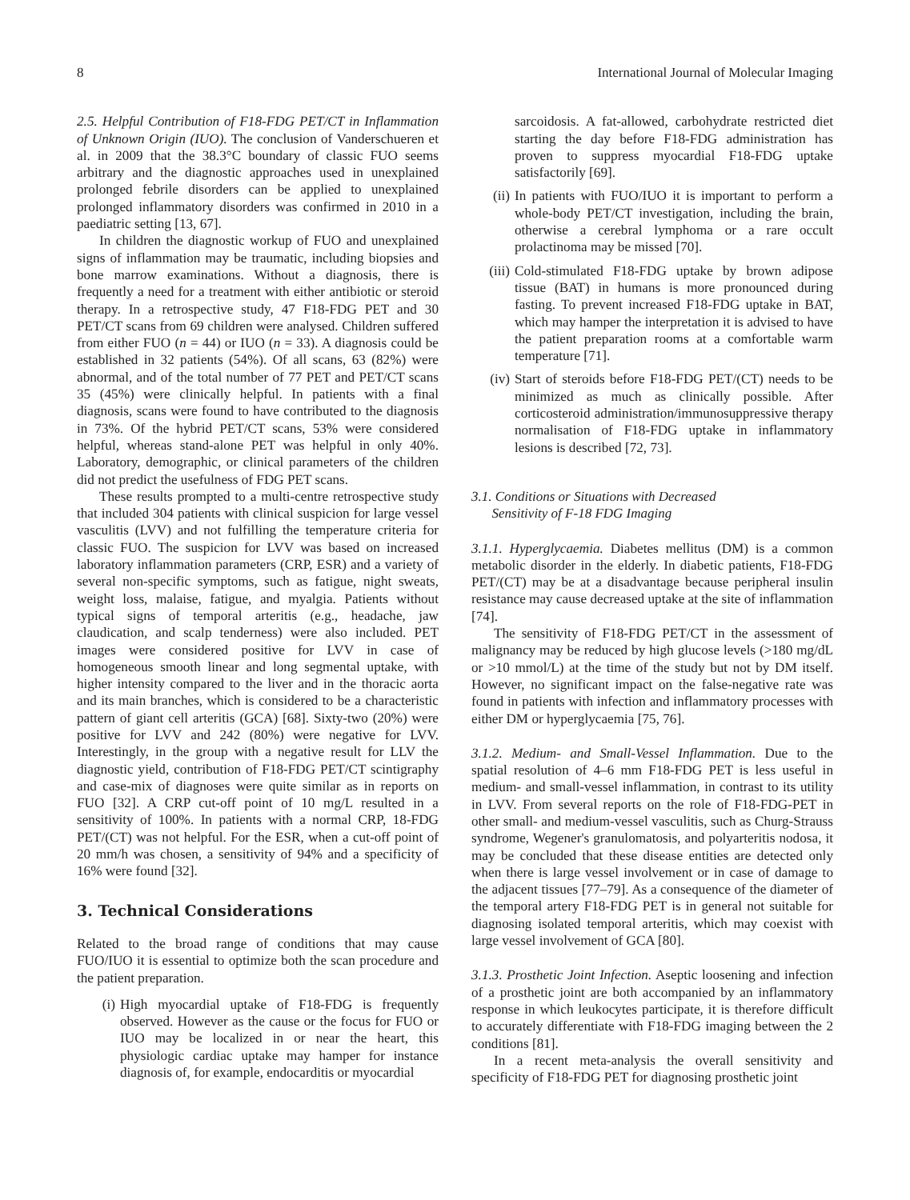8 International Journal of Molecular Imaging
2.5. Helpful Contribution of F18-FDG PET/CT in Inflammation of Unknown Origin (IUO). The conclusion of Vanderschueren et al. in 2009 that the 38.3°C boundary of classic FUO seems arbitrary and the diagnostic approaches used in unexplained prolonged febrile disorders can be applied to unexplained prolonged inflammatory disorders was confirmed in 2010 in a paediatric setting [13, 67].
In children the diagnostic workup of FUO and unexplained signs of inflammation may be traumatic, including biopsies and bone marrow examinations. Without a diagnosis, there is frequently a need for a treatment with either antibiotic or steroid therapy. In a retrospective study, 47 F18-FDG PET and 30 PET/CT scans from 69 children were analysed. Children suffered from either FUO (n = 44) or IUO (n = 33). A diagnosis could be established in 32 patients (54%). Of all scans, 63 (82%) were abnormal, and of the total number of 77 PET and PET/CT scans 35 (45%) were clinically helpful. In patients with a final diagnosis, scans were found to have contributed to the diagnosis in 73%. Of the hybrid PET/CT scans, 53% were considered helpful, whereas stand-alone PET was helpful in only 40%. Laboratory, demographic, or clinical parameters of the children did not predict the usefulness of FDG PET scans.
These results prompted to a multi-centre retrospective study that included 304 patients with clinical suspicion for large vessel vasculitis (LVV) and not fulfilling the temperature criteria for classic FUO. The suspicion for LVV was based on increased laboratory inflammation parameters (CRP, ESR) and a variety of several non-specific symptoms, such as fatigue, night sweats, weight loss, malaise, fatigue, and myalgia. Patients without typical signs of temporal arteritis (e.g., headache, jaw claudication, and scalp tenderness) were also included. PET images were considered positive for LVV in case of homogeneous smooth linear and long segmental uptake, with higher intensity compared to the liver and in the thoracic aorta and its main branches, which is considered to be a characteristic pattern of giant cell arteritis (GCA) [68]. Sixty-two (20%) were positive for LVV and 242 (80%) were negative for LVV. Interestingly, in the group with a negative result for LLV the diagnostic yield, contribution of F18-FDG PET/CT scintigraphy and case-mix of diagnoses were quite similar as in reports on FUO [32]. A CRP cut-off point of 10 mg/L resulted in a sensitivity of 100%. In patients with a normal CRP, 18-FDG PET/(CT) was not helpful. For the ESR, when a cut-off point of 20 mm/h was chosen, a sensitivity of 94% and a specificity of 16% were found [32].
3. Technical Considerations
Related to the broad range of conditions that may cause FUO/IUO it is essential to optimize both the scan procedure and the patient preparation.
(i) High myocardial uptake of F18-FDG is frequently observed. However as the cause or the focus for FUO or IUO may be localized in or near the heart, this physiologic cardiac uptake may hamper for instance diagnosis of, for example, endocarditis or myocardial
sarcoidosis. A fat-allowed, carbohydrate restricted diet starting the day before F18-FDG administration has proven to suppress myocardial F18-FDG uptake satisfactorily [69].
(ii) In patients with FUO/IUO it is important to perform a whole-body PET/CT investigation, including the brain, otherwise a cerebral lymphoma or a rare occult prolactinoma may be missed [70].
(iii) Cold-stimulated F18-FDG uptake by brown adipose tissue (BAT) in humans is more pronounced during fasting. To prevent increased F18-FDG uptake in BAT, which may hamper the interpretation it is advised to have the patient preparation rooms at a comfortable warm temperature [71].
(iv) Start of steroids before F18-FDG PET/(CT) needs to be minimized as much as clinically possible. After corticosteroid administration/immunosuppressive therapy normalisation of F18-FDG uptake in inflammatory lesions is described [72, 73].
3.1. Conditions or Situations with Decreased
Sensitivity of F-18 FDG Imaging
3.1.1. Hyperglycaemia. Diabetes mellitus (DM) is a common metabolic disorder in the elderly. In diabetic patients, F18-FDG PET/(CT) may be at a disadvantage because peripheral insulin resistance may cause decreased uptake at the site of inflammation [74].
The sensitivity of F18-FDG PET/CT in the assessment of malignancy may be reduced by high glucose levels (>180 mg/dL or >10 mmol/L) at the time of the study but not by DM itself. However, no significant impact on the false-negative rate was found in patients with infection and inflammatory processes with either DM or hyperglycaemia [75, 76].
3.1.2. Medium- and Small-Vessel Inflammation. Due to the spatial resolution of 4–6 mm F18-FDG PET is less useful in medium- and small-vessel inflammation, in contrast to its utility in LVV. From several reports on the role of F18-FDG-PET in other small- and medium-vessel vasculitis, such as Churg-Strauss syndrome, Wegener's granulomatosis, and polyarteritis nodosa, it may be concluded that these disease entities are detected only when there is large vessel involvement or in case of damage to the adjacent tissues [77–79]. As a consequence of the diameter of the temporal artery F18-FDG PET is in general not suitable for diagnosing isolated temporal arteritis, which may coexist with large vessel involvement of GCA [80].
3.1.3. Prosthetic Joint Infection. Aseptic loosening and infection of a prosthetic joint are both accompanied by an inflammatory response in which leukocytes participate, it is therefore difficult to accurately differentiate with F18-FDG imaging between the 2 conditions [81].
In a recent meta-analysis the overall sensitivity and specificity of F18-FDG PET for diagnosing prosthetic joint